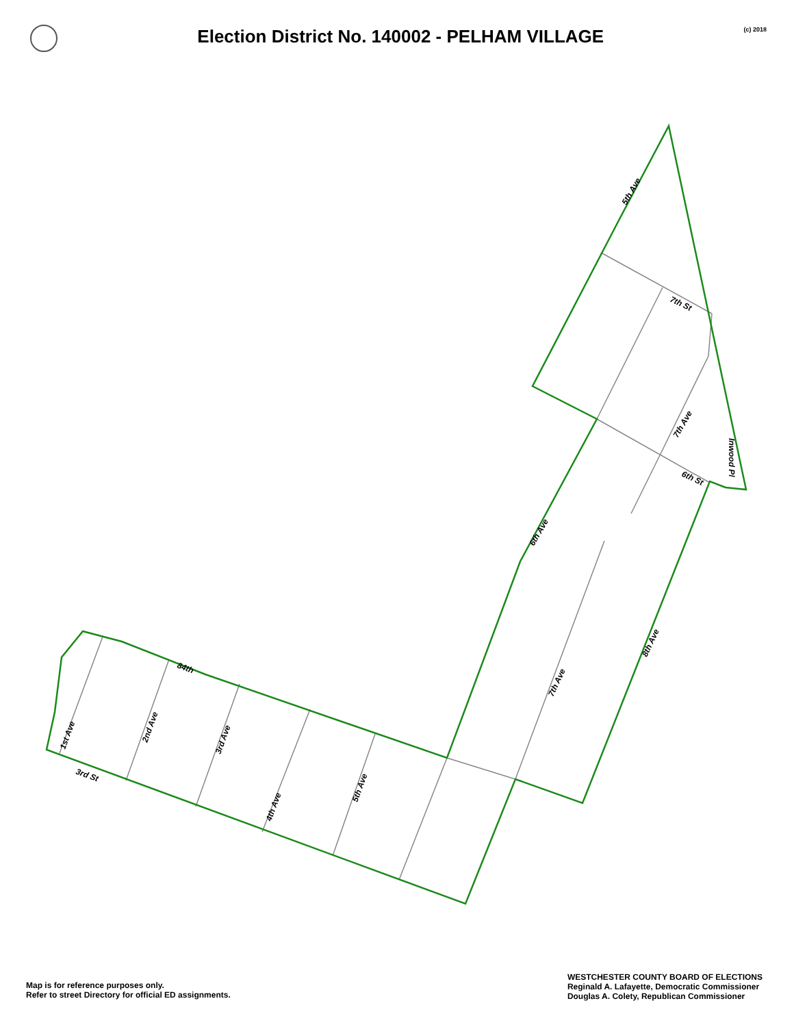Election District No. 140002 - PELHAM VILLAGE
(c) 2018
5th Ave
7th St
7th Ave
Inwood Pl
6th St
6th Ave
8th Ave
7th Ave
84th
1st Ave
2nd Ave
3rd Ave
4th Ave
5th Ave
3rd St
Map is for reference purposes only.
Refer to street Directory for official ED assignments.
WESTCHESTER COUNTY BOARD OF ELECTIONS
Reginald A. Lafayette, Democratic Commissioner
Douglas A. Colety, Republican Commissioner